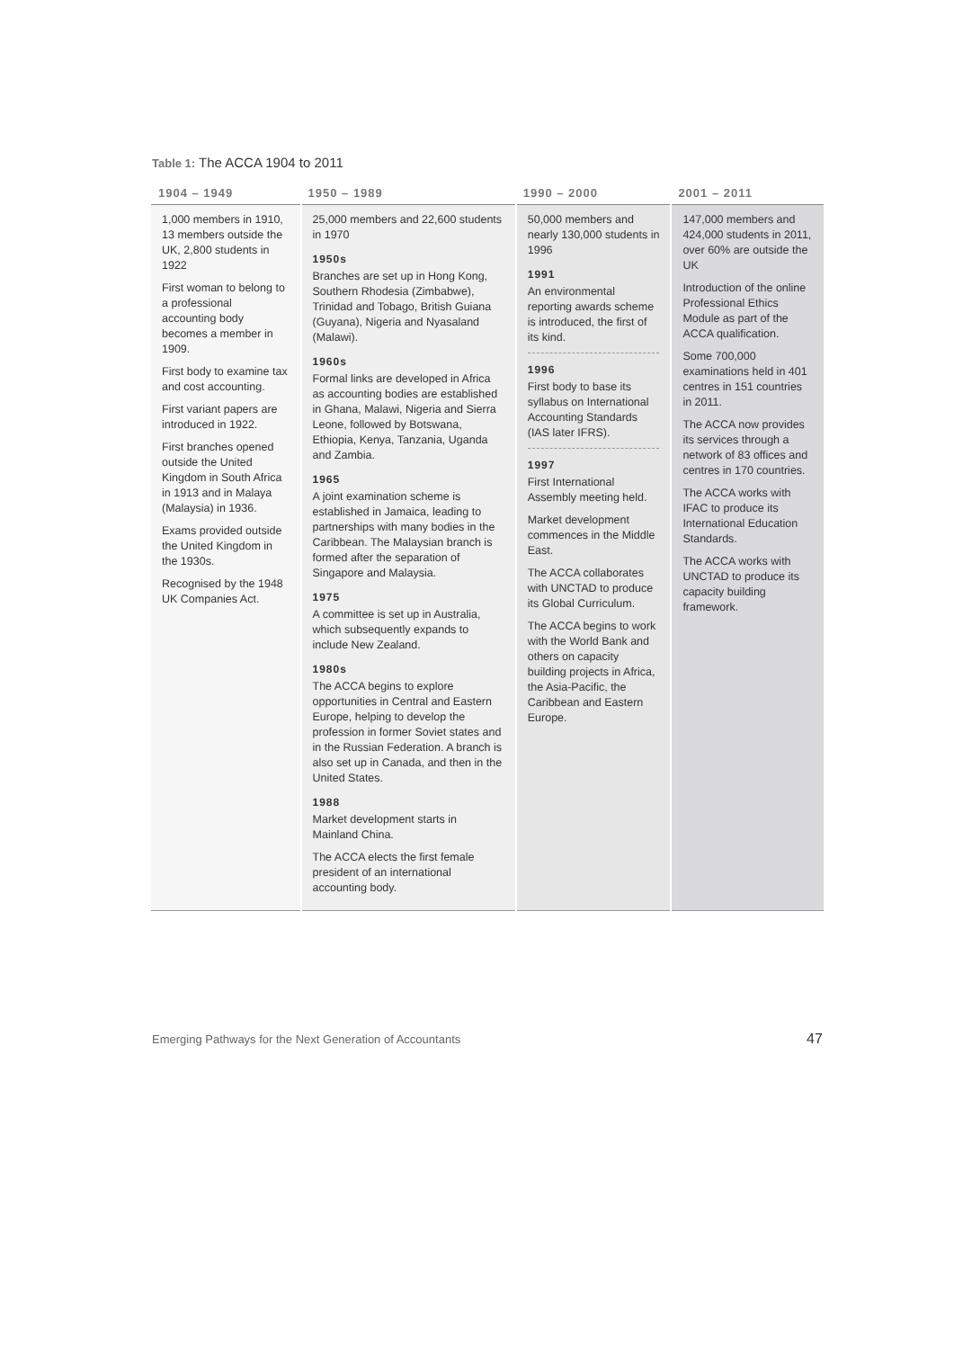Table 1: The ACCA 1904 to 2011
| 1904 – 1949 | 1950 – 1989 | 1990 – 2000 | 2001 – 2011 |
| --- | --- | --- | --- |
| 1,000 members in 1910, 13 members outside the UK, 2,800 students in 1922 First woman to belong to a professional accounting body becomes a member in 1909. First body to examine tax and cost accounting. First variant papers are introduced in 1922. First branches opened outside the United Kingdom in South Africa in 1913 and in Malaya (Malaysia) in 1936. Exams provided outside the United Kingdom in the 1930s. Recognised by the 1948 UK Companies Act. | 25,000 members and 22,600 students in 1970 1950s Branches are set up in Hong Kong, Southern Rhodesia (Zimbabwe), Trinidad and Tobago, British Guiana (Guyana), Nigeria and Nyasaland (Malawi). 1960s Formal links are developed in Africa as accounting bodies are established in Ghana, Malawi, Nigeria and Sierra Leone, followed by Botswana, Ethiopia, Kenya, Tanzania, Uganda and Zambia. 1965 A joint examination scheme is established in Jamaica, leading to partnerships with many bodies in the Caribbean. The Malaysian branch is formed after the separation of Singapore and Malaysia. 1975 A committee is set up in Australia, which subsequently expands to include New Zealand. 1980s The ACCA begins to explore opportunities in Central and Eastern Europe, helping to develop the profession in former Soviet states and in the Russian Federation. A branch is also set up in Canada, and then in the United States. 1988 Market development starts in Mainland China. The ACCA elects the first female president of an international accounting body. | 50,000 members and nearly 130,000 students in 1996 1991 An environmental reporting awards scheme is introduced, the first of its kind. 1996 First body to base its syllabus on International Accounting Standards (IAS later IFRS). 1997 First International Assembly meeting held. Market development commences in the Middle East. The ACCA collaborates with UNCTAD to produce its Global Curriculum. The ACCA begins to work with the World Bank and others on capacity building projects in Africa, the Asia-Pacific, the Caribbean and Eastern Europe. | 147,000 members and 424,000 students in 2011, over 60% are outside the UK Introduction of the online Professional Ethics Module as part of the ACCA qualification. Some 700,000 examinations held in 401 centres in 151 countries in 2011. The ACCA now provides its services through a network of 83 offices and centres in 170 countries. The ACCA works with IFAC to produce its International Education Standards. The ACCA works with UNCTAD to produce its capacity building framework. |
Emerging Pathways for the Next Generation of Accountants
47